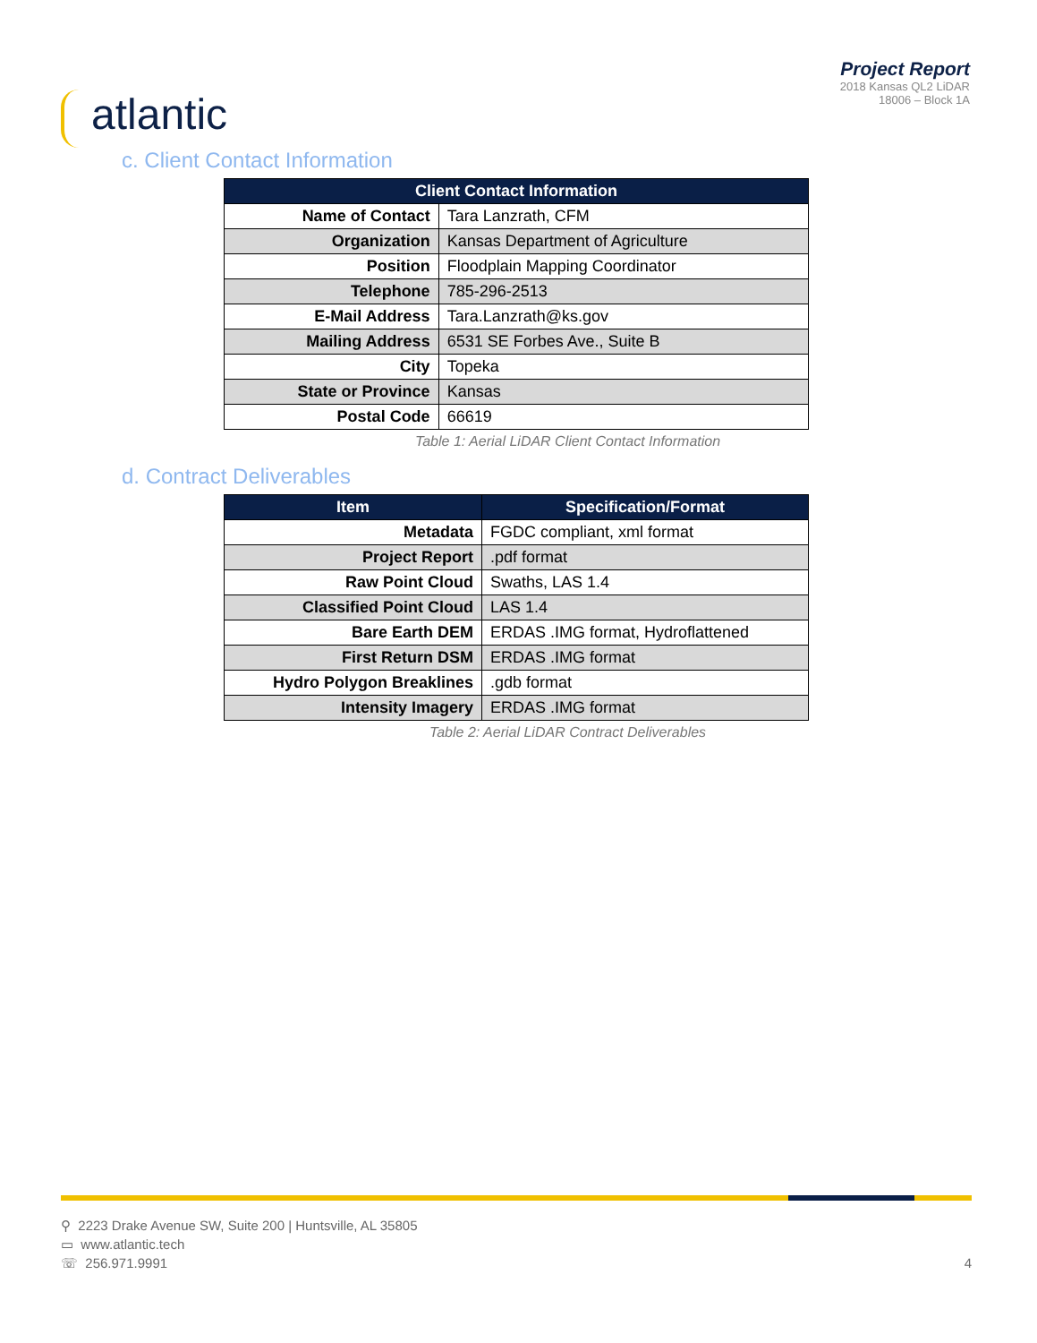atlantic
Project Report
2018 Kansas QL2 LiDAR
18006 – Block 1A
c. Client Contact Information
| Client Contact Information | |
| --- | --- |
| Name of Contact | Tara Lanzrath, CFM |
| Organization | Kansas Department of Agriculture |
| Position | Floodplain Mapping Coordinator |
| Telephone | 785-296-2513 |
| E-Mail Address | Tara.Lanzrath@ks.gov |
| Mailing Address | 6531 SE Forbes Ave., Suite B |
| City | Topeka |
| State or Province | Kansas |
| Postal Code | 66619 |
Table 1: Aerial LiDAR Client Contact Information
d. Contract Deliverables
| Item | Specification/Format |
| --- | --- |
| Metadata | FGDC compliant, xml format |
| Project Report | .pdf format |
| Raw Point Cloud | Swaths, LAS 1.4 |
| Classified Point Cloud | LAS 1.4 |
| Bare Earth DEM | ERDAS .IMG format, Hydroflattened |
| First Return DSM | ERDAS .IMG format |
| Hydro Polygon Breaklines | .gdb format |
| Intensity Imagery | ERDAS .IMG format |
Table 2: Aerial LiDAR Contract Deliverables
⚲ 2223 Drake Avenue SW, Suite 200 | Huntsville, AL 35805
▭ www.atlantic.tech
☏ 256.971.9991
4